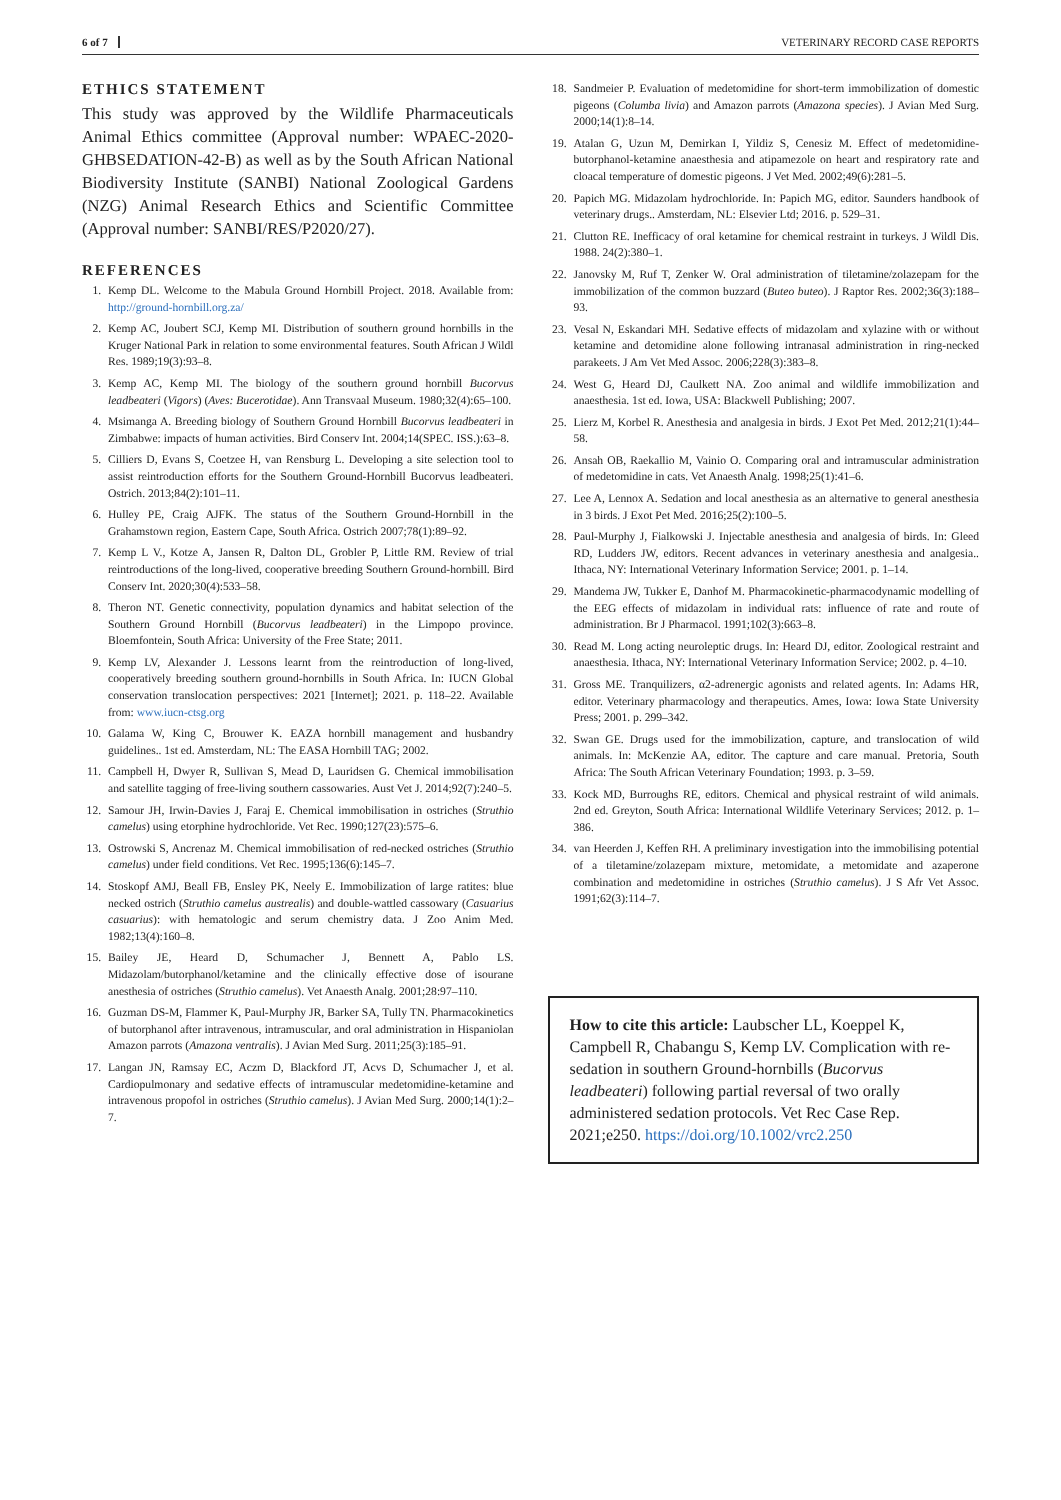6 of 7 VETERINARY RECORD CASE REPORTS
ETHICS STATEMENT
This study was approved by the Wildlife Pharmaceuticals Animal Ethics committee (Approval number: WPAEC-2020-GHBSEDATION-42-B) as well as by the South African National Biodiversity Institute (SANBI) National Zoological Gardens (NZG) Animal Research Ethics and Scientific Committee (Approval number: SANBI/RES/P2020/27).
REFERENCES
1. Kemp DL. Welcome to the Mabula Ground Hornbill Project. 2018. Available from: http://ground-hornbill.org.za/
2. Kemp AC, Joubert SCJ, Kemp MI. Distribution of southern ground hornbills in the Kruger National Park in relation to some environmental features. South African J Wildl Res. 1989;19(3):93–8.
3. Kemp AC, Kemp MI. The biology of the southern ground hornbill Bucorvus leadbeateri (Vigors) (Aves: Bucerotidae). Ann Transvaal Museum. 1980;32(4):65–100.
4. Msimanga A. Breeding biology of Southern Ground Hornbill Bucorvus leadbeateri in Zimbabwe: impacts of human activities. Bird Conserv Int. 2004;14(SPEC. ISS.):63–8.
5. Cilliers D, Evans S, Coetzee H, van Rensburg L. Developing a site selection tool to assist reintroduction efforts for the Southern Ground-Hornbill Bucorvus leadbeateri. Ostrich. 2013;84(2):101–11.
6. Hulley PE, Craig AJFK. The status of the Southern Ground-Hornbill in the Grahamstown region, Eastern Cape, South Africa. Ostrich 2007;78(1):89–92.
7. Kemp L V., Kotze A, Jansen R, Dalton DL, Grobler P, Little RM. Review of trial reintroductions of the long-lived, cooperative breeding Southern Ground-hornbill. Bird Conserv Int. 2020;30(4):533–58.
8. Theron NT. Genetic connectivity, population dynamics and habitat selection of the Southern Ground Hornbill (Bucorvus leadbeateri) in the Limpopo province. Bloemfontein, South Africa: University of the Free State; 2011.
9. Kemp LV, Alexander J. Lessons learnt from the reintroduction of long-lived, cooperatively breeding southern ground-hornbills in South Africa. In: IUCN Global conservation translocation perspectives: 2021 [Internet]; 2021. p. 118–22. Available from: www.iucn-ctsg.org
10. Galama W, King C, Brouwer K. EAZA hornbill management and husbandry guidelines.. 1st ed. Amsterdam, NL: The EASA Hornbill TAG; 2002.
11. Campbell H, Dwyer R, Sullivan S, Mead D, Lauridsen G. Chemical immobilisation and satellite tagging of free-living southern cassowaries. Aust Vet J. 2014;92(7):240–5.
12. Samour JH, Irwin-Davies J, Faraj E. Chemical immobilisation in ostriches (Struthio camelus) using etorphine hydrochloride. Vet Rec. 1990;127(23):575–6.
13. Ostrowski S, Ancrenaz M. Chemical immobilisation of red-necked ostriches (Struthio camelus) under field conditions. Vet Rec. 1995;136(6):145–7.
14. Stoskopf AMJ, Beall FB, Ensley PK, Neely E. Immobilization of large ratites: blue necked ostrich (Struthio camelus austrealis) and double-wattled cassowary (Casuarius casuarius): with hematologic and serum chemistry data. J Zoo Anim Med. 1982;13(4):160–8.
15. Bailey JE, Heard D, Schumacher J, Bennett A, Pablo LS. Midazolam/butorphanol/ketamine and the clinically effective dose of isourane anesthesia of ostriches (Struthio camelus). Vet Anaesth Analg. 2001;28:97–110.
16. Guzman DS-M, Flammer K, Paul-Murphy JR, Barker SA, Tully TN. Pharmacokinetics of butorphanol after intravenous, intramuscular, and oral administration in Hispaniolan Amazon parrots (Amazona ventralis). J Avian Med Surg. 2011;25(3):185–91.
17. Langan JN, Ramsay EC, Aczm D, Blackford JT, Acvs D, Schumacher J, et al. Cardiopulmonary and sedative effects of intramuscular medetomidine-ketamine and intravenous propofol in ostriches (Struthio camelus). J Avian Med Surg. 2000;14(1):2–7.
18. Sandmeier P. Evaluation of medetomidine for short-term immobilization of domestic pigeons (Columba livia) and Amazon parrots (Amazona species). J Avian Med Surg. 2000;14(1):8–14.
19. Atalan G, Uzun M, Demirkan I, Yildiz S, Cenesiz M. Effect of medetomidine-butorphanol-ketamine anaesthesia and atipamezole on heart and respiratory rate and cloacal temperature of domestic pigeons. J Vet Med. 2002;49(6):281–5.
20. Papich MG. Midazolam hydrochloride. In: Papich MG, editor. Saunders handbook of veterinary drugs.. Amsterdam, NL: Elsevier Ltd; 2016. p. 529–31.
21. Clutton RE. Inefficacy of oral ketamine for chemical restraint in turkeys. J Wildl Dis. 1988. 24(2):380–1.
22. Janovsky M, Ruf T, Zenker W. Oral administration of tiletamine/zolazepam for the immobilization of the common buzzard (Buteo buteo). J Raptor Res. 2002;36(3):188–93.
23. Vesal N, Eskandari MH. Sedative effects of midazolam and xylazine with or without ketamine and detomidine alone following intranasal administration in ring-necked parakeets. J Am Vet Med Assoc. 2006;228(3):383–8.
24. West G, Heard DJ, Caulkett NA. Zoo animal and wildlife immobilization and anaesthesia. 1st ed. Iowa, USA: Blackwell Publishing; 2007.
25. Lierz M, Korbel R. Anesthesia and analgesia in birds. J Exot Pet Med. 2012;21(1):44–58.
26. Ansah OB, Raekallio M, Vainio O. Comparing oral and intramuscular administration of medetomidine in cats. Vet Anaesth Analg. 1998;25(1):41–6.
27. Lee A, Lennox A. Sedation and local anesthesia as an alternative to general anesthesia in 3 birds. J Exot Pet Med. 2016;25(2):100–5.
28. Paul-Murphy J, Fialkowski J. Injectable anesthesia and analgesia of birds. In: Gleed RD, Ludders JW, editors. Recent advances in veterinary anesthesia and analgesia.. Ithaca, NY: International Veterinary Information Service; 2001. p. 1–14.
29. Mandema JW, Tukker E, Danhof M. Pharmacokinetic-pharmacodynamic modelling of the EEG effects of midazolam in individual rats: influence of rate and route of administration. Br J Pharmacol. 1991;102(3):663–8.
30. Read M. Long acting neuroleptic drugs. In: Heard DJ, editor. Zoological restraint and anaesthesia. Ithaca, NY: International Veterinary Information Service; 2002. p. 4–10.
31. Gross ME. Tranquilizers, α2-adrenergic agonists and related agents. In: Adams HR, editor. Veterinary pharmacology and therapeutics. Ames, Iowa: Iowa State University Press; 2001. p. 299–342.
32. Swan GE. Drugs used for the immobilization, capture, and translocation of wild animals. In: McKenzie AA, editor. The capture and care manual. Pretoria, South Africa: The South African Veterinary Foundation; 1993. p. 3–59.
33. Kock MD, Burroughs RE, editors. Chemical and physical restraint of wild animals. 2nd ed. Greyton, South Africa: International Wildlife Veterinary Services; 2012. p. 1–386.
34. van Heerden J, Keffen RH. A preliminary investigation into the immobilising potential of a tiletamine/zolazepam mixture, metomidate, a metomidate and azaperone combination and medetomidine in ostriches (Struthio camelus). J S Afr Vet Assoc. 1991;62(3):114–7.
How to cite this article: Laubscher LL, Koeppel K, Campbell R, Chabangu S, Kemp LV. Complication with re-sedation in southern Ground-hornbills (Bucorvus leadbeateri) following partial reversal of two orally administered sedation protocols. Vet Rec Case Rep. 2021;e250. https://doi.org/10.1002/vrc2.250